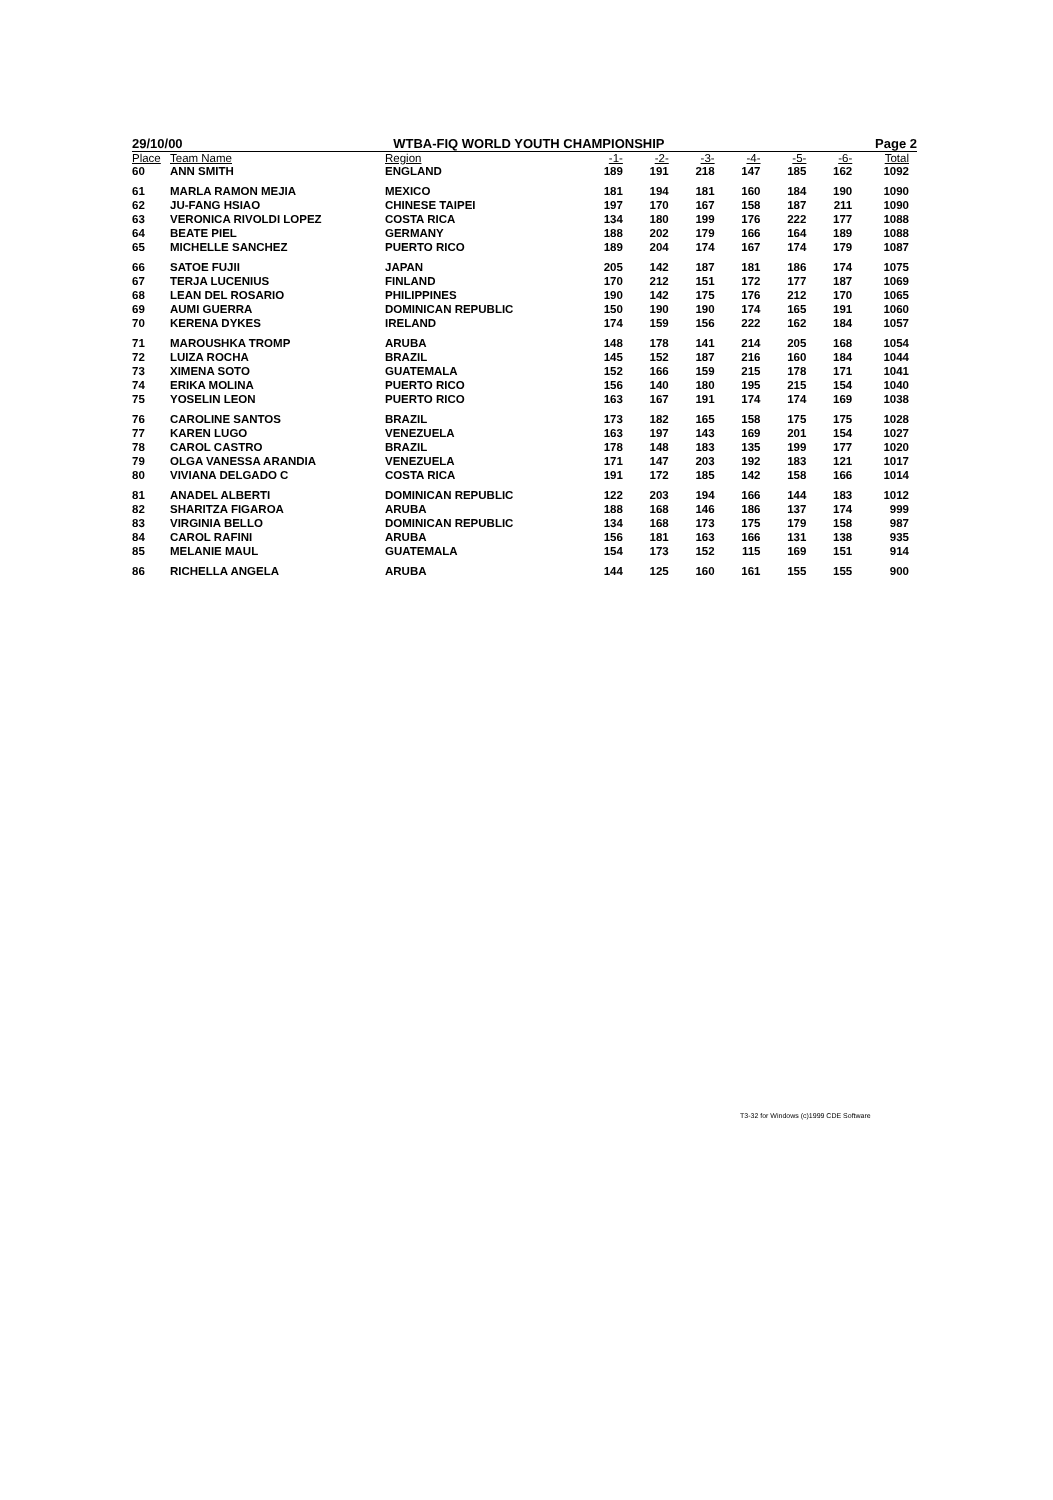29/10/00 WTBA-FIQ WORLD YOUTH CHAMPIONSHIP Page 2
| Place | Team Name | Region | -1- | -2- | -3- | -4- | -5- | -6- | Total |
| --- | --- | --- | --- | --- | --- | --- | --- | --- | --- |
| 60 | ANN SMITH | ENGLAND | 189 | 191 | 218 | 147 | 185 | 162 | 1092 |
| 61 | MARLA RAMON MEJIA | MEXICO | 181 | 194 | 181 | 160 | 184 | 190 | 1090 |
| 62 | JU-FANG HSIAO | CHINESE TAIPEI | 197 | 170 | 167 | 158 | 187 | 211 | 1090 |
| 63 | VERONICA RIVOLDI LOPEZ | COSTA RICA | 134 | 180 | 199 | 176 | 222 | 177 | 1088 |
| 64 | BEATE PIEL | GERMANY | 188 | 202 | 179 | 166 | 164 | 189 | 1088 |
| 65 | MICHELLE SANCHEZ | PUERTO RICO | 189 | 204 | 174 | 167 | 174 | 179 | 1087 |
| 66 | SATOE FUJII | JAPAN | 205 | 142 | 187 | 181 | 186 | 174 | 1075 |
| 67 | TERJA LUCENIUS | FINLAND | 170 | 212 | 151 | 172 | 177 | 187 | 1069 |
| 68 | LEAN DEL ROSARIO | PHILIPPINES | 190 | 142 | 175 | 176 | 212 | 170 | 1065 |
| 69 | AUMI GUERRA | DOMINICAN REPUBLIC | 150 | 190 | 190 | 174 | 165 | 191 | 1060 |
| 70 | KERENA DYKES | IRELAND | 174 | 159 | 156 | 222 | 162 | 184 | 1057 |
| 71 | MAROUSHKA TROMP | ARUBA | 148 | 178 | 141 | 214 | 205 | 168 | 1054 |
| 72 | LUIZA ROCHA | BRAZIL | 145 | 152 | 187 | 216 | 160 | 184 | 1044 |
| 73 | XIMENA SOTO | GUATEMALA | 152 | 166 | 159 | 215 | 178 | 171 | 1041 |
| 74 | ERIKA MOLINA | PUERTO RICO | 156 | 140 | 180 | 195 | 215 | 154 | 1040 |
| 75 | YOSELIN LEON | PUERTO RICO | 163 | 167 | 191 | 174 | 174 | 169 | 1038 |
| 76 | CAROLINE SANTOS | BRAZIL | 173 | 182 | 165 | 158 | 175 | 175 | 1028 |
| 77 | KAREN LUGO | VENEZUELA | 163 | 197 | 143 | 169 | 201 | 154 | 1027 |
| 78 | CAROL CASTRO | BRAZIL | 178 | 148 | 183 | 135 | 199 | 177 | 1020 |
| 79 | OLGA VANESSA ARANDIA | VENEZUELA | 171 | 147 | 203 | 192 | 183 | 121 | 1017 |
| 80 | VIVIANA DELGADO C | COSTA RICA | 191 | 172 | 185 | 142 | 158 | 166 | 1014 |
| 81 | ANADEL ALBERTI | DOMINICAN REPUBLIC | 122 | 203 | 194 | 166 | 144 | 183 | 1012 |
| 82 | SHARITZA FIGAROA | ARUBA | 188 | 168 | 146 | 186 | 137 | 174 | 999 |
| 83 | VIRGINIA BELLO | DOMINICAN REPUBLIC | 134 | 168 | 173 | 175 | 179 | 158 | 987 |
| 84 | CAROL RAFINI | ARUBA | 156 | 181 | 163 | 166 | 131 | 138 | 935 |
| 85 | MELANIE MAUL | GUATEMALA | 154 | 173 | 152 | 115 | 169 | 151 | 914 |
| 86 | RICHELLA ANGELA | ARUBA | 144 | 125 | 160 | 161 | 155 | 155 | 900 |
T3-32 for Windows (c)1999 CDE Software